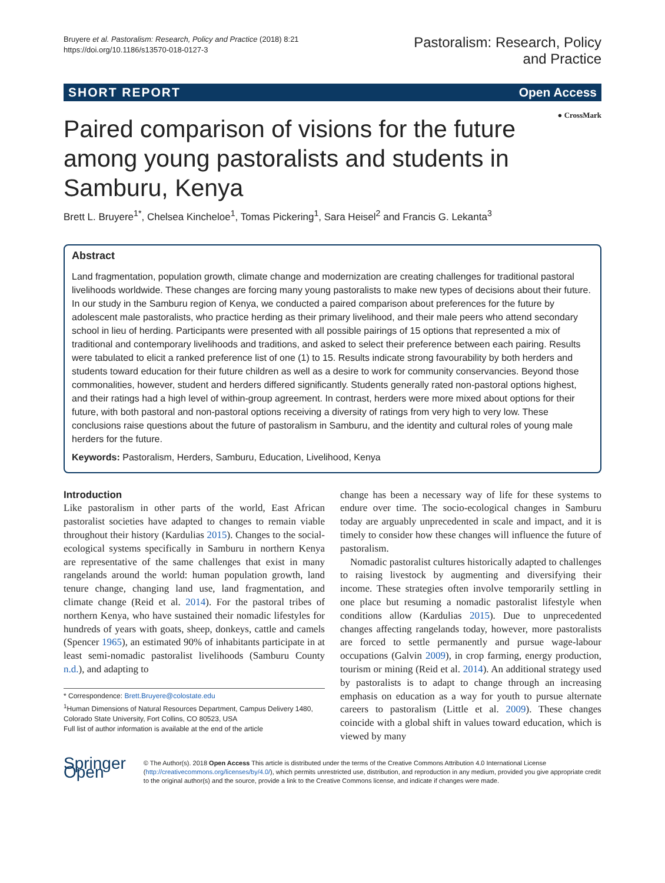Bruyere et al. Pastoralism: Research, Policy and Practice (2018) 8:21
https://doi.org/10.1186/s13570-018-0127-3
Pastoralism: Research, Policy
and Practice
SHORT REPORT Open Access
● CrossMark
Paired comparison of visions for the future among young pastoralists and students in Samburu, Kenya
Brett L. Bruyere<sup>1*</sup>, Chelsea Kincheloe<sup>1</sup>, Tomas Pickering<sup>1</sup>, Sara Heisel<sup>2</sup> and Francis G. Lekanta<sup>3</sup>
Abstract
Land fragmentation, population growth, climate change and modernization are creating challenges for traditional pastoral livelihoods worldwide. These changes are forcing many young pastoralists to make new types of decisions about their future. In our study in the Samburu region of Kenya, we conducted a paired comparison about preferences for the future by adolescent male pastoralists, who practice herding as their primary livelihood, and their male peers who attend secondary school in lieu of herding. Participants were presented with all possible pairings of 15 options that represented a mix of traditional and contemporary livelihoods and traditions, and asked to select their preference between each pairing. Results were tabulated to elicit a ranked preference list of one (1) to 15. Results indicate strong favourability by both herders and students toward education for their future children as well as a desire to work for community conservancies. Beyond those commonalities, however, student and herders differed significantly. Students generally rated non-pastoral options highest, and their ratings had a high level of within-group agreement. In contrast, herders were more mixed about options for their future, with both pastoral and non-pastoral options receiving a diversity of ratings from very high to very low. These conclusions raise questions about the future of pastoralism in Samburu, and the identity and cultural roles of young male herders for the future.
Keywords: Pastoralism, Herders, Samburu, Education, Livelihood, Kenya
Introduction
Like pastoralism in other parts of the world, East African pastoralist societies have adapted to changes to remain viable throughout their history (Kardulias 2015). Changes to the social-ecological systems specifically in Samburu in northern Kenya are representative of the same challenges that exist in many rangelands around the world: human population growth, land tenure change, changing land use, land fragmentation, and climate change (Reid et al. 2014). For the pastoral tribes of northern Kenya, who have sustained their nomadic lifestyles for hundreds of years with goats, sheep, donkeys, cattle and camels (Spencer 1965), an estimated 90% of inhabitants participate in at least semi-nomadic pastoralist livelihoods (Samburu County n.d.), and adapting to
* Correspondence: Brett.Bruyere@colostate.edu
<sup>1</sup> Human Dimensions of Natural Resources Department, Campus Delivery 1480, Colorado State University, Fort Collins, CO 80523, USA
Full list of author information is available at the end of the article
change has been a necessary way of life for these systems to endure over time. The socio-ecological changes in Samburu today are arguably unprecedented in scale and impact, and it is timely to consider how these changes will influence the future of pastoralism.
Nomadic pastoralist cultures historically adapted to challenges to raising livestock by augmenting and diversifying their income. These strategies often involve temporarily settling in one place but resuming a nomadic pastoralist lifestyle when conditions allow (Kardulias 2015). Due to unprecedented changes affecting rangelands today, however, more pastoralists are forced to settle permanently and pursue wage-labour occupations (Galvin 2009), in crop farming, energy production, tourism or mining (Reid et al. 2014). An additional strategy used by pastoralists is to adapt to change through an increasing emphasis on education as a way for youth to pursue alternate careers to pastoralism (Little et al. 2009). These changes coincide with a global shift in values toward education, which is viewed by many
Springer Open
© The Author(s). 2018 Open Access This article is distributed under the terms of the Creative Commons Attribution 4.0 International License (http://creativecommons.org/licenses/by/4.0/), which permits unrestricted use, distribution, and reproduction in any medium, provided you give appropriate credit to the original author(s) and the source, provide a link to the Creative Commons license, and indicate if changes were made.